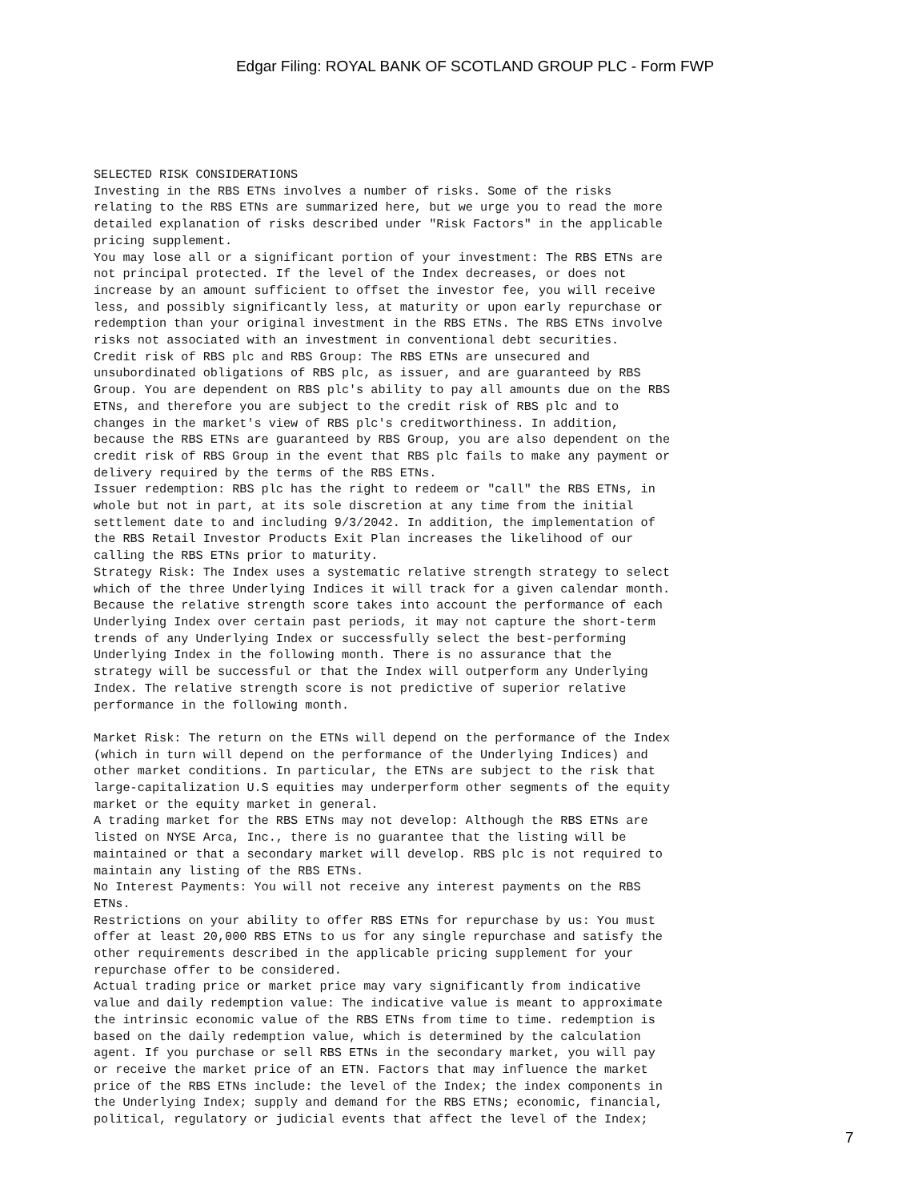Edgar Filing: ROYAL BANK OF SCOTLAND GROUP PLC - Form FWP
SELECTED RISK CONSIDERATIONS
Investing in the RBS ETNs involves a number of risks. Some of the risks
relating to the RBS ETNs are summarized here, but we urge you to read the more
detailed explanation of risks described under "Risk Factors" in the applicable
pricing supplement.
You may lose all or a significant portion of your investment: The RBS ETNs are
not principal protected. If the level of the Index decreases, or does not
increase by an amount sufficient to offset the investor fee, you will receive
less, and possibly significantly less, at maturity or upon early repurchase or
redemption than your original investment in the RBS ETNs. The RBS ETNs involve
risks not associated with an investment in conventional debt securities.
Credit risk of RBS plc and RBS Group: The RBS ETNs are unsecured and
unsubordinated obligations of RBS plc, as issuer, and are guaranteed by RBS
Group. You are dependent on RBS plc's ability to pay all amounts due on the RBS
ETNs, and therefore you are subject to the credit risk of RBS plc and to
changes in the market's view of RBS plc's creditworthiness. In addition,
because the RBS ETNs are guaranteed by RBS Group, you are also dependent on the
credit risk of RBS Group in the event that RBS plc fails to make any payment or
delivery required by the terms of the RBS ETNs.
Issuer redemption: RBS plc has the right to redeem or "call" the RBS ETNs, in
whole but not in part, at its sole discretion at any time from the initial
settlement date to and including 9/3/2042. In addition, the implementation of
the RBS Retail Investor Products Exit Plan increases the likelihood of our
calling the RBS ETNs prior to maturity.
Strategy Risk: The Index uses a systematic relative strength strategy to select
which of the three Underlying Indices it will track for a given calendar month.
Because the relative strength score takes into account the performance of each
Underlying Index over certain past periods, it may not capture the short-term
trends of any Underlying Index or successfully select the best-performing
Underlying Index in the following month. There is no assurance that the
strategy will be successful or that the Index will outperform any Underlying
Index. The relative strength score is not predictive of superior relative
performance in the following month.

Market Risk: The return on the ETNs will depend on the performance of the Index
(which in turn will depend on the performance of the Underlying Indices) and
other market conditions. In particular, the ETNs are subject to the risk that
large-capitalization U.S equities may underperform other segments of the equity
market or the equity market in general.
A trading market for the RBS ETNs may not develop: Although the RBS ETNs are
listed on NYSE Arca, Inc., there is no guarantee that the listing will be
maintained or that a secondary market will develop. RBS plc is not required to
maintain any listing of the RBS ETNs.
No Interest Payments: You will not receive any interest payments on the RBS
ETNs.
Restrictions on your ability to offer RBS ETNs for repurchase by us: You must
offer at least 20,000 RBS ETNs to us for any single repurchase and satisfy the
other requirements described in the applicable pricing supplement for your
repurchase offer to be considered.
Actual trading price or market price may vary significantly from indicative
value and daily redemption value: The indicative value is meant to approximate
the intrinsic economic value of the RBS ETNs from time to time. redemption is
based on the daily redemption value, which is determined by the calculation
agent. If you purchase or sell RBS ETNs in the secondary market, you will pay
or receive the market price of an ETN. Factors that may influence the market
price of the RBS ETNs include: the level of the Index; the index components in
the Underlying Index; supply and demand for the RBS ETNs; economic, financial,
political, regulatory or judicial events that affect the level of the Index;
7